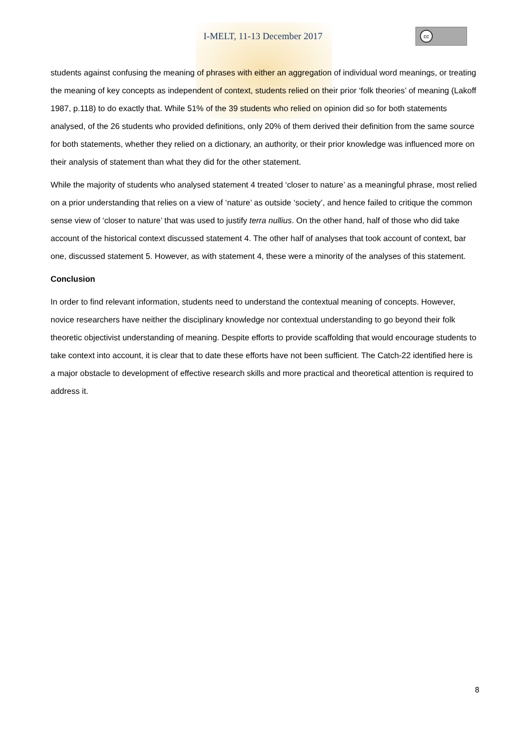I-MELT, 11-13 December 2017
cc
students against confusing the meaning of phrases with either an aggregation of individual word meanings, or treating the meaning of key concepts as independent of context, students relied on their prior ‘folk theories’ of meaning (Lakoff 1987, p.118) to do exactly that. While 51% of the 39 students who relied on opinion did so for both statements analysed, of the 26 students who provided definitions, only 20% of them derived their definition from the same source for both statements, whether they relied on a dictionary, an authority, or their prior knowledge was influenced more on their analysis of statement than what they did for the other statement.
While the majority of students who analysed statement 4 treated ‘closer to nature’ as a meaningful phrase, most relied on a prior understanding that relies on a view of ‘nature’ as outside ‘society’, and hence failed to critique the common sense view of ‘closer to nature’ that was used to justify terra nullius. On the other hand, half of those who did take account of the historical context discussed statement 4. The other half of analyses that took account of context, bar one, discussed statement 5. However, as with statement 4, these were a minority of the analyses of this statement.
Conclusion
In order to find relevant information, students need to understand the contextual meaning of concepts. However, novice researchers have neither the disciplinary knowledge nor contextual understanding to go beyond their folk theoretic objectivist understanding of meaning. Despite efforts to provide scaffolding that would encourage students to take context into account, it is clear that to date these efforts have not been sufficient. The Catch-22 identified here is a major obstacle to development of effective research skills and more practical and theoretical attention is required to address it.
8